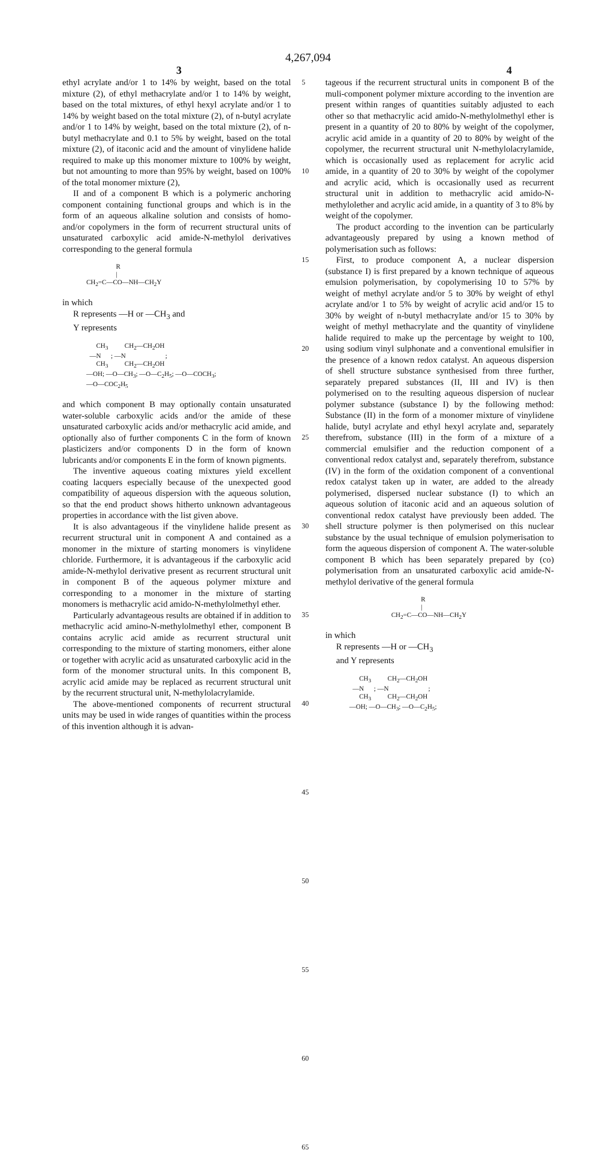4,267,094
3 4
ethyl acrylate and/or 1 to 14% by weight, based on the total mixture (2), of ethyl methacrylate and/or 1 to 14% by weight, based on the total mixtures, of ethyl hexyl acrylate and/or 1 to 14% by weight based on the total mixture (2), of n-butyl acrylate and/or 1 to 14% by weight, based on the total mixture (2), of n-butyl methacrylate and 0.1 to 5% by weight, based on the total mixture (2), of itaconic acid and the amount of vinylidene halide required to make up this monomer mixture to 100% by weight, but not amounting to more than 95% by weight, based on 100% of the total monomer mixture (2),
II and of a component B which is a polymeric anchoring component containing functional groups and which is in the form of an aqueous alkaline solution and consists of homo- and/or copolymers in the form of recurrent structural units of unsaturated carboxylic acid amide-N-methylol derivatives corresponding to the general formula
R | CH<sub>2</sub>=C—CO—NH—CH<sub>2</sub>Y
in which
R represents —H or —CH<sub>3</sub> and
Y represents
CH<sub>3</sub> CH<sub>2</sub>—CH<sub>2</sub>OH —N ; —N ; CH<sub>3</sub> CH<sub>2</sub>—CH<sub>2</sub>OH —OH; —O—CH<sub>3</sub>; —O—C<sub>2</sub>H<sub>5</sub>; —O—COCH<sub>3</sub>; —O—COC<sub>2</sub>H<sub>5</sub>
and which component B may optionally contain unsaturated water-soluble carboxylic acids and/or the amide of these unsaturated carboxylic acids and/or methacrylic acid amide, and optionally also of further components C in the form of known plasticizers and/or components D in the form of known lubricants and/or components E in the form of known pigments.
The inventive aqueous coating mixtures yield excellent coating lacquers especially because of the unexpected good compatibility of aqueous dispersion with the aqueous solution, so that the end product shows hitherto unknown advantageous properties in accordance with the list given above.
It is also advantageous if the vinylidene halide present as recurrent structural unit in component A and contained as a monomer in the mixture of starting monomers is vinylidene chloride. Furthermore, it is advantageous if the carboxylic acid amide-N-methylol derivative present as recurrent structural unit in component B of the aqueous polymer mixture and corresponding to a monomer in the mixture of starting monomers is methacrylic acid amido-N-methylolmethyl ether.
Particularly advantageous results are obtained if in addition to methacrylic acid amino-N-methylolmethyl ether, component B contains acrylic acid amide as recurrent structural unit corresponding to the mixture of starting monomers, either alone or together with acrylic acid as unsaturated carboxylic acid in the form of the monomer structural units. In this component B, acrylic acid amide may be replaced as recurrent structural unit by the recurrent structural unit, N-methylolacrylamide.
The above-mentioned components of recurrent structural units may be used in wide ranges of quantities within the process of this invention although it is advan-
5
10
15
20
25
30
35
40
45
50
55
60
65
tageous if the recurrent structural units in component B of the muli-component polymer mixture according to the invention are present within ranges of quantities suitably adjusted to each other so that methacrylic acid amido-N-methylolmethyl ether is present in a quantity of 20 to 80% by weight of the copolymer, acrylic acid amide in a quantity of 20 to 80% by weight of the copolymer, the recurrent structural unit N-methylolacrylamide, which is occasionally used as replacement for acrylic acid amide, in a quantity of 20 to 30% by weight of the copolymer and acrylic acid, which is occasionally used as recurrent structural unit in addition to methacrylic acid amido-N-methylolether and acrylic acid amide, in a quantity of 3 to 8% by weight of the copolymer.
The product according to the invention can be particularly advantageously prepared by using a known method of polymerisation such as follows:
First, to produce component A, a nuclear dispersion (substance I) is first prepared by a known technique of aqueous emulsion polymerisation, by copolymerising 10 to 57% by weight of methyl acrylate and/or 5 to 30% by weight of ethyl acrylate and/or 1 to 5% by weight of acrylic acid and/or 15 to 30% by weight of n-butyl methacrylate and/or 15 to 30% by weight of methyl methacrylate and the quantity of vinylidene halide required to make up the percentage by weight to 100, using sodium vinyl sulphonate and a conventional emulsifier in the presence of a known redox catalyst. An aqueous dispersion of shell structure substance synthesised from three further, separately prepared substances (II, III and IV) is then polymerised on to the resulting aqueous dispersion of nuclear polymer substance (substance I) by the following method: Substance (II) in the form of a monomer mixture of vinylidene halide, butyl acrylate and ethyl hexyl acrylate and, separately therefrom, substance (III) in the form of a mixture of a commercial emulsifier and the reduction component of a conventional redox catalyst and, separately therefrom, substance (IV) in the form of the oxidation component of a conventional redox catalyst taken up in water, are added to the already polymerised, dispersed nuclear substance (I) to which an aqueous solution of itaconic acid and an aqueous solution of conventional redox catalyst have previously been added. The shell structure polymer is then polymerised on this nuclear substance by the usual technique of emulsion polymerisation to form the aqueous dispersion of component A. The water-soluble component B which has been separately prepared by (co) polymerisation from an unsaturated carboxylic acid amide-N-methylol derivative of the general formula
R | CH<sub>2</sub>=C—CO—NH—CH<sub>2</sub>Y
in which
R represents —H or —CH<sub>3</sub>
and Y represents
CH<sub>3</sub> CH<sub>2</sub>—CH<sub>2</sub>OH —N ; —N ; CH<sub>3</sub> CH<sub>2</sub>—CH<sub>2</sub>OH —OH; —O—CH<sub>3</sub>; —O—C<sub>2</sub>H<sub>5</sub>;